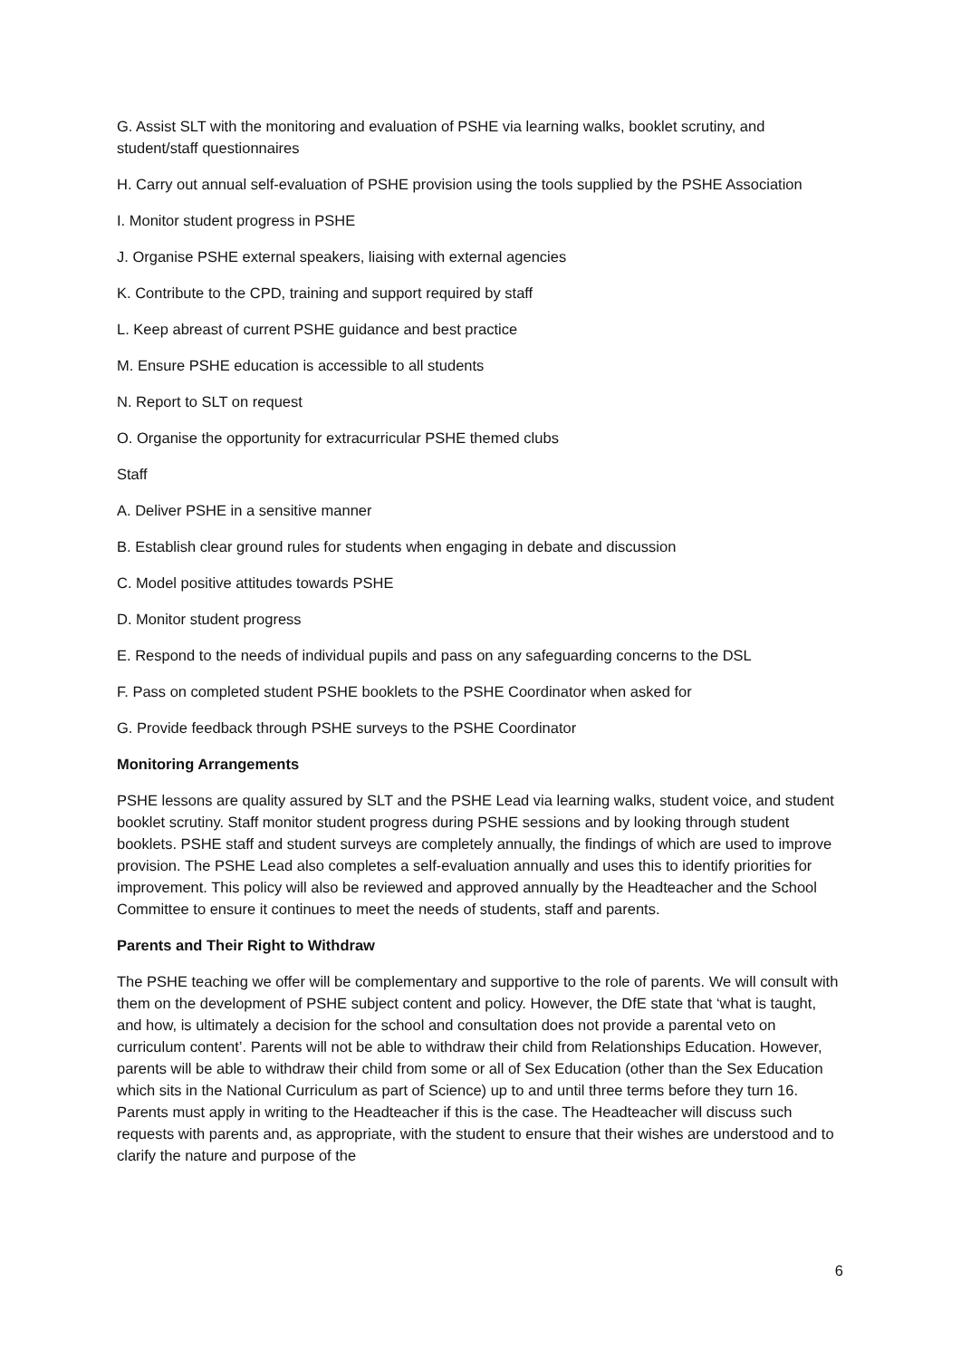G. Assist SLT with the monitoring and evaluation of PSHE via learning walks, booklet scrutiny, and student/staff questionnaires
H. Carry out annual self-evaluation of PSHE provision using the tools supplied by the PSHE Association
I. Monitor student progress in PSHE
J. Organise PSHE external speakers, liaising with external agencies
K. Contribute to the CPD, training and support required by staff
L. Keep abreast of current PSHE guidance and best practice
M. Ensure PSHE education is accessible to all students
N. Report to SLT on request
O. Organise the opportunity for extracurricular PSHE themed clubs
Staff
A. Deliver PSHE in a sensitive manner
B. Establish clear ground rules for students when engaging in debate and discussion
C. Model positive attitudes towards PSHE
D. Monitor student progress
E. Respond to the needs of individual pupils and pass on any safeguarding concerns to the DSL
F. Pass on completed student PSHE booklets to the PSHE Coordinator when asked for
G. Provide feedback through PSHE surveys to the PSHE Coordinator
Monitoring Arrangements
PSHE lessons are quality assured by SLT and the PSHE Lead via learning walks, student voice, and student booklet scrutiny. Staff monitor student progress during PSHE sessions and by looking through student booklets. PSHE staff and student surveys are completely annually, the findings of which are used to improve provision. The PSHE Lead also completes a self-evaluation annually and uses this to identify priorities for improvement. This policy will also be reviewed and approved annually by the Headteacher and the School Committee to ensure it continues to meet the needs of students, staff and parents.
Parents and Their Right to Withdraw
The PSHE teaching we offer will be complementary and supportive to the role of parents. We will consult with them on the development of PSHE subject content and policy. However, the DfE state that ‘what is taught, and how, is ultimately a decision for the school and consultation does not provide a parental veto on curriculum content’. Parents will not be able to withdraw their child from Relationships Education. However, parents will be able to withdraw their child from some or all of Sex Education (other than the Sex Education which sits in the National Curriculum as part of Science) up to and until three terms before they turn 16. Parents must apply in writing to the Headteacher if this is the case. The Headteacher will discuss such requests with parents and, as appropriate, with the student to ensure that their wishes are understood and to clarify the nature and purpose of the
6